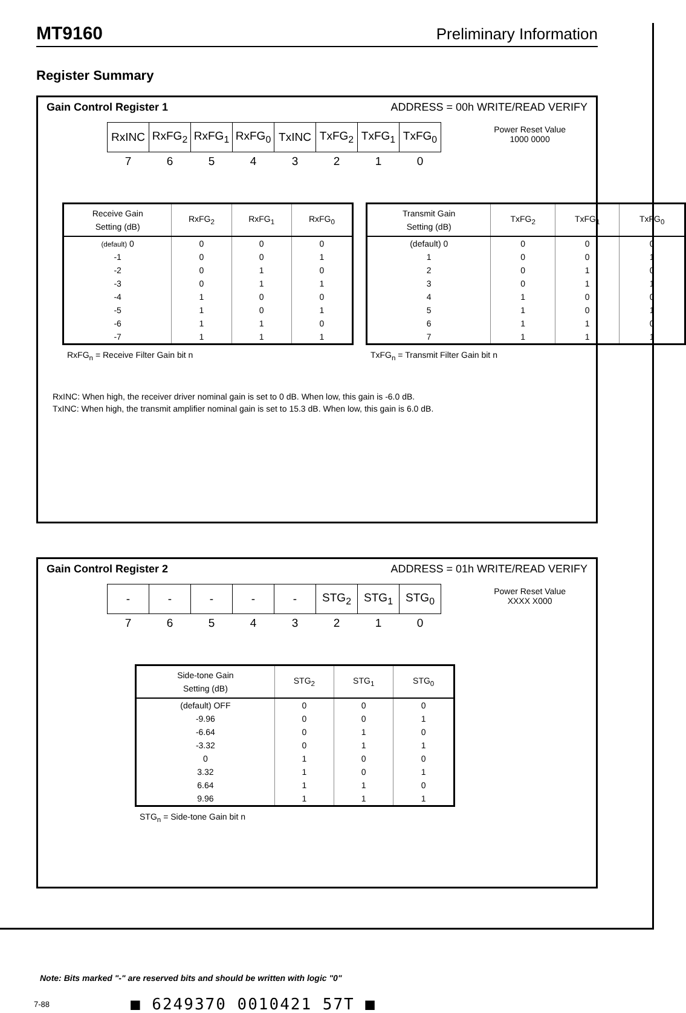MT9160 Preliminary Information
Register Summary
Gain Control Register 1 ADDRESS = 00h WRITE/READ VERIFY
Power Reset Value
1000 0000
| RxINC | RxFG<sub>2</sub> | RxFG<sub>1</sub> | RxFG<sub>0</sub> | TxINC | TxFG<sub>2</sub> | TxFG<sub>1</sub> | TxFG<sub>0</sub> |
| 7 | 6 | 5 | 4 | 3 | 2 | 1 | 0 |
| Receive Gain Setting (dB) | RxFG<sub>2</sub> | RxFG<sub>1</sub> | RxFG<sub>0</sub> |
| --- | --- | --- | --- |
| (default) 0 | 0 | 0 | 0 |
| -1 | 0 | 0 | 1 |
| -2 | 0 | 1 | 0 |
| -3 | 0 | 1 | 1 |
| -4 | 1 | 0 | 0 |
| -5 | 1 | 0 | 1 |
| -6 | 1 | 1 | 0 |
| -7 | 1 | 1 | 1 |
RxFG<sub>n</sub> = Receive Filter Gain bit n
| Transmit Gain Setting (dB) | TxFG<sub>2</sub> | TxFG<sub>1</sub> | TxFG<sub>0</sub> |
| --- | --- | --- | --- |
| (default) 0 | 0 | 0 | 0 |
| 1 | 0 | 0 | 1 |
| 2 | 0 | 1 | 0 |
| 3 | 0 | 1 | 1 |
| 4 | 1 | 0 | 0 |
| 5 | 1 | 0 | 1 |
| 6 | 1 | 1 | 0 |
| 7 | 1 | 1 | 1 |
TxFG<sub>n</sub> = Transmit Filter Gain bit n
RxINC: When high, the receiver driver nominal gain is set to 0 dB. When low, this gain is -6.0 dB.
TxINC: When high, the transmit amplifier nominal gain is set to 15.3 dB. When low, this gain is 6.0 dB.
Gain Control Register 2 ADDRESS = 01h WRITE/READ VERIFY
Power Reset Value
XXXX X000
| - | - | - | - | - | STG<sub>2</sub> | STG<sub>1</sub> | STG<sub>0</sub> |
| 7 | 6 | 5 | 4 | 3 | 2 | 1 | 0 |
| Side-tone Gain Setting (dB) | STG<sub>2</sub> | STG<sub>1</sub> | STG<sub>0</sub> |
| --- | --- | --- | --- |
| (default) OFF | 0 | 0 | 0 |
| -9.96 | 0 | 0 | 1 |
| -6.64 | 0 | 1 | 0 |
| -3.32 | 0 | 1 | 1 |
| 0 | 1 | 0 | 0 |
| 3.32 | 1 | 0 | 1 |
| 6.64 | 1 | 1 | 0 |
| 9.96 | 1 | 1 | 1 |
STG<sub>n</sub> = Side-tone Gain bit n
Note: Bits marked "-" are reserved bits and should be written with logic "0"
7-88 ■ 6249370 0010421 57T ■